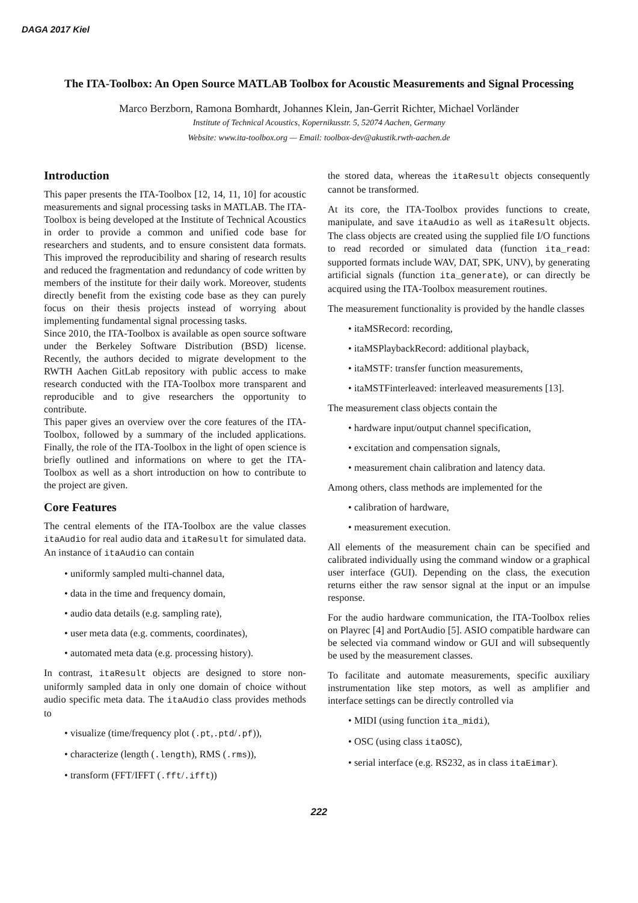DAGA 2017 Kiel
The ITA-Toolbox: An Open Source MATLAB Toolbox for Acoustic Measurements and Signal Processing
Marco Berzborn, Ramona Bomhardt, Johannes Klein, Jan-Gerrit Richter, Michael Vorländer
Institute of Technical Acoustics, Kopernikusstr. 5, 52074 Aachen, Germany
Website: www.ita-toolbox.org — Email: toolbox-dev@akustik.rwth-aachen.de
Introduction
This paper presents the ITA-Toolbox [12, 14, 11, 10] for acoustic measurements and signal processing tasks in MATLAB. The ITA-Toolbox is being developed at the Institute of Technical Acoustics in order to provide a common and unified code base for researchers and students, and to ensure consistent data formats. This improved the reproducibility and sharing of research results and reduced the fragmentation and redundancy of code written by members of the institute for their daily work. Moreover, students directly benefit from the existing code base as they can purely focus on their thesis projects instead of worrying about implementing fundamental signal processing tasks.
Since 2010, the ITA-Toolbox is available as open source software under the Berkeley Software Distribution (BSD) license. Recently, the authors decided to migrate development to the RWTH Aachen GitLab repository with public access to make research conducted with the ITA-Toolbox more transparent and reproducible and to give researchers the opportunity to contribute.
This paper gives an overview over the core features of the ITA-Toolbox, followed by a summary of the included applications. Finally, the role of the ITA-Toolbox in the light of open science is briefly outlined and informations on where to get the ITA-Toolbox as well as a short introduction on how to contribute to the project are given.
Core Features
The central elements of the ITA-Toolbox are the value classes itaAudio for real audio data and itaResult for simulated data. An instance of itaAudio can contain
• uniformly sampled multi-channel data,
• data in the time and frequency domain,
• audio data details (e.g. sampling rate),
• user meta data (e.g. comments, coordinates),
• automated meta data (e.g. processing history).
In contrast, itaResult objects are designed to store non-uniformly sampled data in only one domain of choice without audio specific meta data. The itaAudio class provides methods to
• visualize (time/frequency plot (.pt,.ptd/.pf)),
• characterize (length (.length), RMS (.rms)),
• transform (FFT/IFFT (.fft/.ifft))
the stored data, whereas the itaResult objects consequently cannot be transformed.
At its core, the ITA-Toolbox provides functions to create, manipulate, and save itaAudio as well as itaResult objects. The class objects are created using the supplied file I/O functions to read recorded or simulated data (function ita_read: supported formats include WAV, DAT, SPK, UNV), by generating artificial signals (function ita_generate), or can directly be acquired using the ITA-Toolbox measurement routines.
The measurement functionality is provided by the handle classes
• itaMSRecord: recording,
• itaMSPlaybackRecord: additional playback,
• itaMSTF: transfer function measurements,
• itaMSTFinterleaved: interleaved measurements [13].
The measurement class objects contain the
• hardware input/output channel specification,
• excitation and compensation signals,
• measurement chain calibration and latency data.
Among others, class methods are implemented for the
• calibration of hardware,
• measurement execution.
All elements of the measurement chain can be specified and calibrated individually using the command window or a graphical user interface (GUI). Depending on the class, the execution returns either the raw sensor signal at the input or an impulse response.
For the audio hardware communication, the ITA-Toolbox relies on Playrec [4] and PortAudio [5]. ASIO compatible hardware can be selected via command window or GUI and will subsequently be used by the measurement classes.
To facilitate and automate measurements, specific auxiliary instrumentation like step motors, as well as amplifier and interface settings can be directly controlled via
• MIDI (using function ita_midi),
• OSC (using class itaOSC),
• serial interface (e.g. RS232, as in class itaEimar).
222